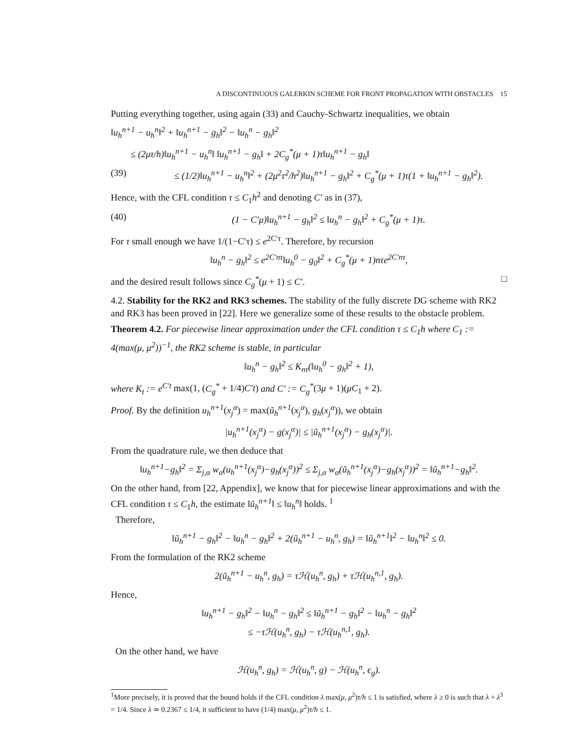A DISCONTINUOUS GALERKIN SCHEME FOR FRONT PROPAGATION WITH OBSTACLES 15
Putting everything together, using again (33) and Cauchy-Schwartz inequalities, we obtain
‖u<sub>h</sub><sup>n+1</sup> − u<sub>h</sub><sup>n</sup>‖<sup>2</sup> + ‖u<sub>h</sub><sup>n+1</sup> − g<sub>h</sub>‖<sup>2</sup> − ‖u<sub>h</sub><sup>n</sup> − g<sub>h</sub>‖<sup>2</sup>
≤ (2μτ/h)‖u<sub>h</sub><sup>n+1</sup> − u<sub>h</sub><sup>n</sup>‖ ‖u<sub>h</sub><sup>n+1</sup> − g<sub>h</sub>‖ + 2C<sub>g</sub><sup>*</sup>(μ + 1)τ‖u<sub>h</sub><sup>n+1</sup> − g<sub>h</sub>‖
(39) ≤ (1/2)‖u<sub>h</sub><sup>n+1</sup> − u<sub>h</sub><sup>n</sup>‖<sup>2</sup> + (2μ<sup>2</sup>τ<sup>2</sup>/h<sup>2</sup>)‖u<sub>h</sub><sup>n+1</sup> − g<sub>h</sub>‖<sup>2</sup> + C<sub>g</sub><sup>*</sup>(μ + 1)τ(1 + ‖u<sub>h</sub><sup>n+1</sup> − g<sub>h</sub>‖<sup>2</sup>).
Hence, with the CFL condition τ ≤ C<sub>1</sub>h<sup>2</sup> and denoting C′ as in (37),
(40) (1 − C′μ)‖u<sub>h</sub><sup>n+1</sup> − g<sub>h</sub>‖<sup>2</sup> ≤ ‖u<sub>h</sub><sup>n</sup> − g<sub>h</sub>‖<sup>2</sup> + C<sub>g</sub><sup>*</sup>(μ + 1)τ.
For τ small enough we have 1/(1−C′τ) ≤ e<sup>2C′τ</sup>. Therefore, by recursion
‖u<sub>h</sub><sup>n</sup> − g<sub>h</sub>‖<sup>2</sup> ≤ e<sup>2C′nτ</sup>‖u<sub>h</sub><sup>0</sup> − g<sub>0</sub>‖<sup>2</sup> + C<sub>g</sub><sup>*</sup>(μ + 1)nτe<sup>2C′nτ</sup>,
and the desired result follows since C<sub>g</sub><sup>*</sup>(μ + 1) ≤ C′. □
4.2. Stability for the RK2 and RK3 schemes. The stability of the fully discrete DG scheme with RK2 and RK3 has been proved in [22]. Here we generalize some of these results to the obstacle problem.
Theorem 4.2. For piecewise linear approximation under the CFL condition τ ≤ C<sub>1</sub>h where C<sub>1</sub> := 4(max(μ, μ<sup>2</sup>))<sup>−1</sup>, the RK2 scheme is stable, in particular
‖u<sub>h</sub><sup>n</sup> − g<sub>h</sub>‖<sup>2</sup> ≤ K<sub>nτ</sub>(‖u<sub>h</sub><sup>0</sup> − g<sub>h</sub>‖<sup>2</sup> + 1),
where K<sub>t</sub> := e<sup>C′t</sup> max(1, (C<sub>g</sub><sup>*</sup> + 1/4)C′t) and C′ := C<sub>g</sub><sup>*</sup>(3μ + 1)(μC<sub>1</sub> + 2).
Proof. By the definition u<sub>h</sub><sup>n+1</sup>(x<sub>j</sub><sup>α</sup>) = max(ũ<sub>h</sub><sup>n+1</sup>(x<sub>j</sub><sup>α</sup>), g<sub>h</sub>(x<sub>j</sub><sup>α</sup>)), we obtain
|u<sub>h</sub><sup>n+1</sup>(x<sub>j</sub><sup>α</sup>) − g(x<sub>j</sub><sup>α</sup>)| ≤ |ũ<sub>h</sub><sup>n+1</sup>(x<sub>j</sub><sup>α</sup>) − g<sub>h</sub>(x<sub>j</sub><sup>α</sup>)|.
From the quadrature rule, we then deduce that
‖u<sub>h</sub><sup>n+1</sup>−g<sub>h</sub>‖<sup>2</sup> = Σ<sub>j,α</sub> w<sub>α</sub>(u<sub>h</sub><sup>n+1</sup>(x<sub>j</sub><sup>α</sup>)−g<sub>h</sub>(x<sub>j</sub><sup>α</sup>))<sup>2</sup> ≤ Σ<sub>j,α</sub> w<sub>α</sub>(ũ<sub>h</sub><sup>n+1</sup>(x<sub>j</sub><sup>α</sup>)−g<sub>h</sub>(x<sub>j</sub><sup>α</sup>))<sup>2</sup> = ‖ũ<sub>h</sub><sup>n+1</sup>−g<sub>h</sub>‖<sup>2</sup>.
On the other hand, from [22, Appendix], we know that for piecewise linear approximations and with the CFL condition τ ≤ C<sub>1</sub>h, the estimate ‖ũ<sub>h</sub><sup>n+1</sup>‖ ≤ ‖u<sub>h</sub><sup>n</sup>‖ holds. <sup>1</sup>
Therefore,
‖ũ<sub>h</sub><sup>n+1</sup> − g<sub>h</sub>‖<sup>2</sup> − ‖u<sub>h</sub><sup>n</sup> − g<sub>h</sub>‖<sup>2</sup> + 2(ũ<sub>h</sub><sup>n+1</sup> − u<sub>h</sub><sup>n</sup>, g<sub>h</sub>) = ‖ũ<sub>h</sub><sup>n+1</sup>‖<sup>2</sup> − ‖u<sub>h</sub><sup>n</sup>‖<sup>2</sup> ≤ 0.
From the formulation of the RK2 scheme
2(ũ<sub>h</sub><sup>n+1</sup> − u<sub>h</sub><sup>n</sup>, g<sub>h</sub>) = τℋ(u<sub>h</sub><sup>n</sup>, g<sub>h</sub>) + τℋ(u<sub>h</sub><sup>n,1</sup>, g<sub>h</sub>).
Hence,
‖u<sub>h</sub><sup>n+1</sup> − g<sub>h</sub>‖<sup>2</sup> − ‖u<sub>h</sub><sup>n</sup> − g<sub>h</sub>‖<sup>2</sup> ≤ ‖ũ<sub>h</sub><sup>n+1</sup> − g<sub>h</sub>‖<sup>2</sup> − ‖u<sub>h</sub><sup>n</sup> − g<sub>h</sub>‖<sup>2</sup>
≤ −τℋ(u<sub>h</sub><sup>n</sup>, g<sub>h</sub>) − τℋ(u<sub>h</sub><sup>n,1</sup>, g<sub>h</sub>).
On the other hand, we have
ℋ(u<sub>h</sub><sup>n</sup>, g<sub>h</sub>) = ℋ(u<sub>h</sub><sup>n</sup>, g) − ℋ(u<sub>h</sub><sup>n</sup>, ϵ<sub>g</sub>).
<sup>1</sup> More precisely, it is proved that the bound holds if the CFL condition λ max(μ, μ<sup>2</sup>)τ/h ≤ 1 is satisfied, where λ ≥ 0 is such that λ + λ<sup>3</sup> = 1/4. Since λ ≃ 0.2367 ≤ 1/4, it sufficient to have (1/4) max(μ, μ<sup>2</sup>)τ/h ≤ 1.